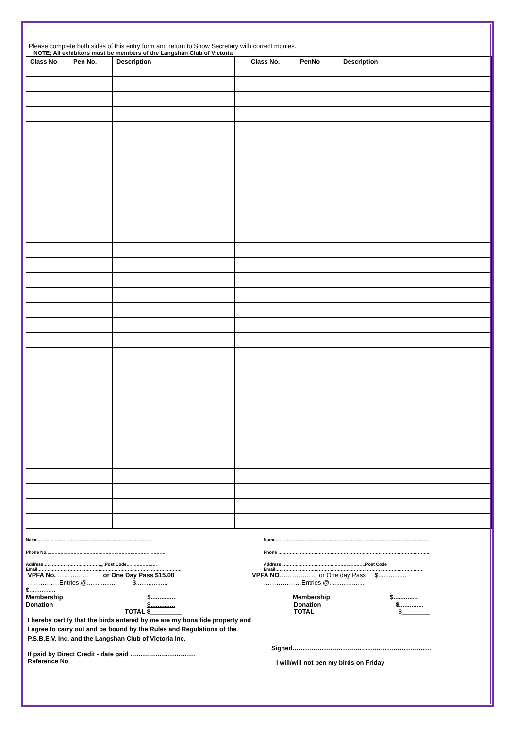Please complete both sides of this entry form and return to Show Secretary with correct monies.
NOTE; All exhibitors must be members of the Langshan Club of Victoria
| Class No | Pen No. | Description | | Class No. | PenNo | Description |
| --- | --- | --- | --- | --- | --- | --- |
Name……………………………………………………………………
Phone No.……………………………………………………………………….
Address…………………………………,,,,Post Code…………………
Email………………………………………………………………………………………
VPFA No. ……………. or One Day Pass $15.00
……………Entries @................. $..................
$...............
Membership $..............
Donation $..............
TOTAL $_________
I hereby certify that the birds entered by me are my bona fide property and I agree to carry out and be bound by the Rules and Regulations of the P.S.B.E.V. Inc. and the Langshan Club of Victoria Inc.
If paid by Direct Credit - date paid ………………………….
Reference No
Name……………………………………………………………………………………………
Phone …………………………………………………………………………………………..
Address……………………………… …………………Post Code
Email…………………………………………………………………………………………
VPFA NO……………… or One day Pass $................
………………Entries @.....................
Membership $..............
Donation $..............
TOTAL $________
Signed…………………………………………………………
I will/will not pen my birds on Friday